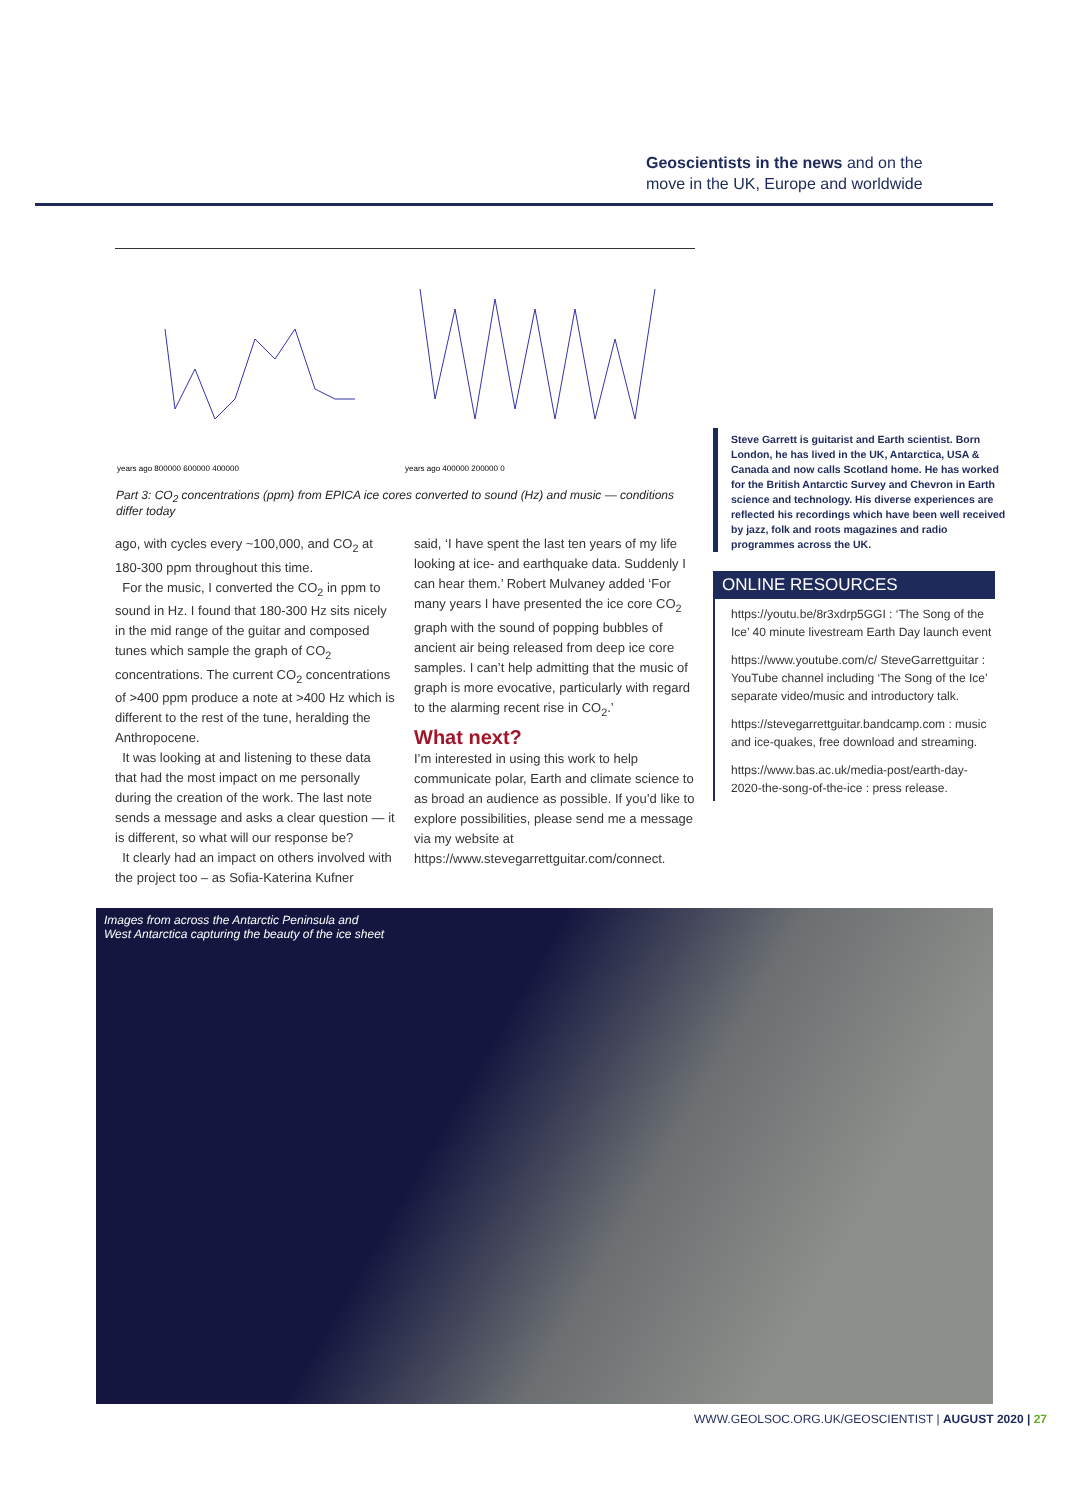Geoscientists in the news and on the
move in the UK, Europe and worldwide
years ago 800000 600000 400000
years ago 400000 200000 0
Part 3: CO<sub>2</sub> concentrations (ppm) from EPICA ice cores converted to sound (Hz) and music — conditions differ today
ago, with cycles every ~100,000, and CO<sub>2</sub> at 180-300 ppm throughout this time.
For the music, I converted the CO<sub>2</sub> in ppm to sound in Hz. I found that 180-300 Hz sits nicely in the mid range of the guitar and composed tunes which sample the graph of CO<sub>2</sub> concentrations. The current CO<sub>2</sub> concentrations of >400 ppm produce a note at >400 Hz which is different to the rest of the tune, heralding the Anthropocene.
It was looking at and listening to these data that had the most impact on me personally during the creation of the work. The last note sends a message and asks a clear question — it is different, so what will our response be?
It clearly had an impact on others involved with the project too – as Sofia-Katerina Kufner
said, ‘I have spent the last ten years of my life looking at ice- and earthquake data. Suddenly I can hear them.’ Robert Mulvaney added ‘For many years I have presented the ice core CO<sub>2</sub> graph with the sound of popping bubbles of ancient air being released from deep ice core samples. I can’t help admitting that the music of graph is more evocative, particularly with regard to the alarming recent rise in CO<sub>2</sub>.’
What next?
I’m interested in using this work to help communicate polar, Earth and climate science to as broad an audience as possible. If you’d like to explore possibilities, please send me a message via my website at https://www.stevegarrettguitar.com/connect.
Steve Garrett is guitarist and Earth scientist. Born London, he has lived in the UK, Antarctica, USA & Canada and now calls Scotland home. He has worked for the British Antarctic Survey and Chevron in Earth science and technology. His diverse experiences are reflected his recordings which have been well received by jazz, folk and roots magazines and radio programmes across the UK.
ONLINE RESOURCES
https://youtu.be/8r3xdrp5GGI : ‘The Song of the Ice’ 40 minute livestream Earth Day launch event
https://www.youtube.com/c/ SteveGarrettguitar : YouTube channel including ‘The Song of the Ice’ separate video/music and introductory talk.
https://stevegarrettguitar.bandcamp.com : music and ice-quakes, free download and streaming.
https://www.bas.ac.uk/media-post/earth-day-2020-the-song-of-the-ice : press release.
Images from across the Antarctic Peninsula and
West Antarctica capturing the beauty of the ice sheet
WWW.GEOLSOC.ORG.UK/GEOSCIENTIST | AUGUST 2020 | 27